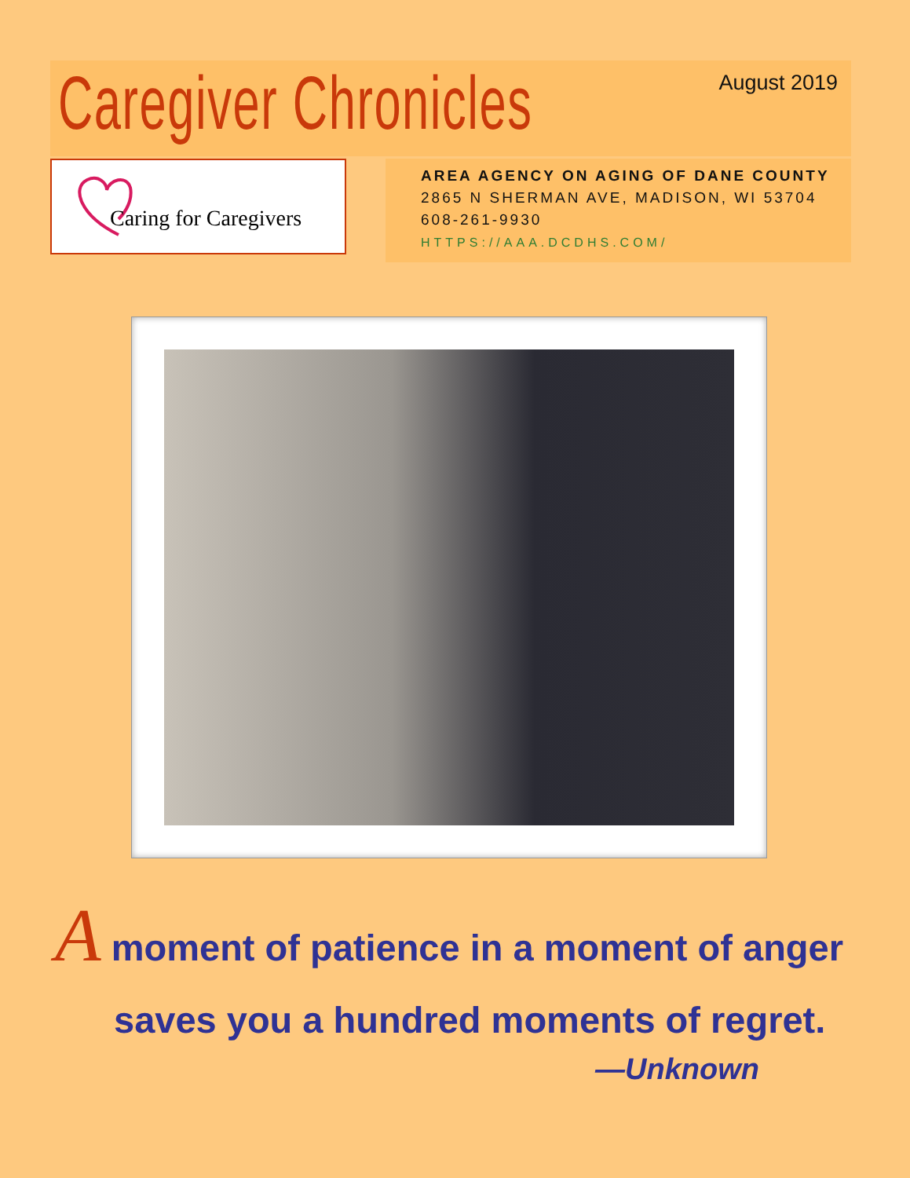Caregiver Chronicles August 2019
Caring for Caregivers
AREA AGENCY ON AGING OF DANE COUNTY
2865 N SHERMAN AVE, MADISON, WI 53704
608-261-9930
HTTPS://AAA.DCDHS.COM/
A moment of patience in a moment of anger
saves you a hundred moments of regret.
—Unknown